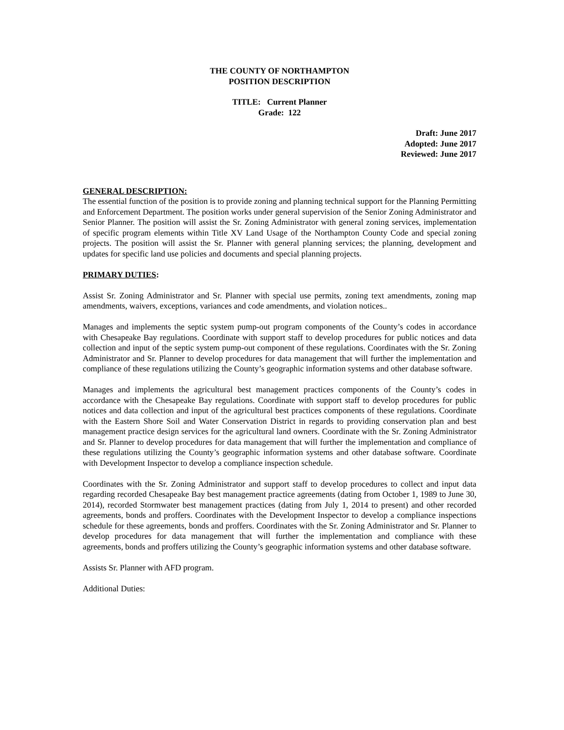THE COUNTY OF NORTHAMPTON
POSITION DESCRIPTION
TITLE: Current Planner
Grade: 122
Draft: June 2017
Adopted: June 2017
Reviewed: June 2017
GENERAL DESCRIPTION:
The essential function of the position is to provide zoning and planning technical support for the Planning Permitting and Enforcement Department. The position works under general supervision of the Senior Zoning Administrator and Senior Planner. The position will assist the Sr. Zoning Administrator with general zoning services, implementation of specific program elements within Title XV Land Usage of the Northampton County Code and special zoning projects. The position will assist the Sr. Planner with general planning services; the planning, development and updates for specific land use policies and documents and special planning projects.
PRIMARY DUTIES:
Assist Sr. Zoning Administrator and Sr. Planner with special use permits, zoning text amendments, zoning map amendments, waivers, exceptions, variances and code amendments, and violation notices..
Manages and implements the septic system pump-out program components of the County’s codes in accordance with Chesapeake Bay regulations. Coordinate with support staff to develop procedures for public notices and data collection and input of the septic system pump-out component of these regulations. Coordinates with the Sr. Zoning Administrator and Sr. Planner to develop procedures for data management that will further the implementation and compliance of these regulations utilizing the County’s geographic information systems and other database software.
Manages and implements the agricultural best management practices components of the County’s codes in accordance with the Chesapeake Bay regulations. Coordinate with support staff to develop procedures for public notices and data collection and input of the agricultural best practices components of these regulations. Coordinate with the Eastern Shore Soil and Water Conservation District in regards to providing conservation plan and best management practice design services for the agricultural land owners. Coordinate with the Sr. Zoning Administrator and Sr. Planner to develop procedures for data management that will further the implementation and compliance of these regulations utilizing the County’s geographic information systems and other database software. Coordinate with Development Inspector to develop a compliance inspection schedule.
Coordinates with the Sr. Zoning Administrator and support staff to develop procedures to collect and input data regarding recorded Chesapeake Bay best management practice agreements (dating from October 1, 1989 to June 30, 2014), recorded Stormwater best management practices (dating from July 1, 2014 to present) and other recorded agreements, bonds and proffers. Coordinates with the Development Inspector to develop a compliance inspections schedule for these agreements, bonds and proffers. Coordinates with the Sr. Zoning Administrator and Sr. Planner to develop procedures for data management that will further the implementation and compliance with these agreements, bonds and proffers utilizing the County’s geographic information systems and other database software.
Assists Sr. Planner with AFD program.
Additional Duties: